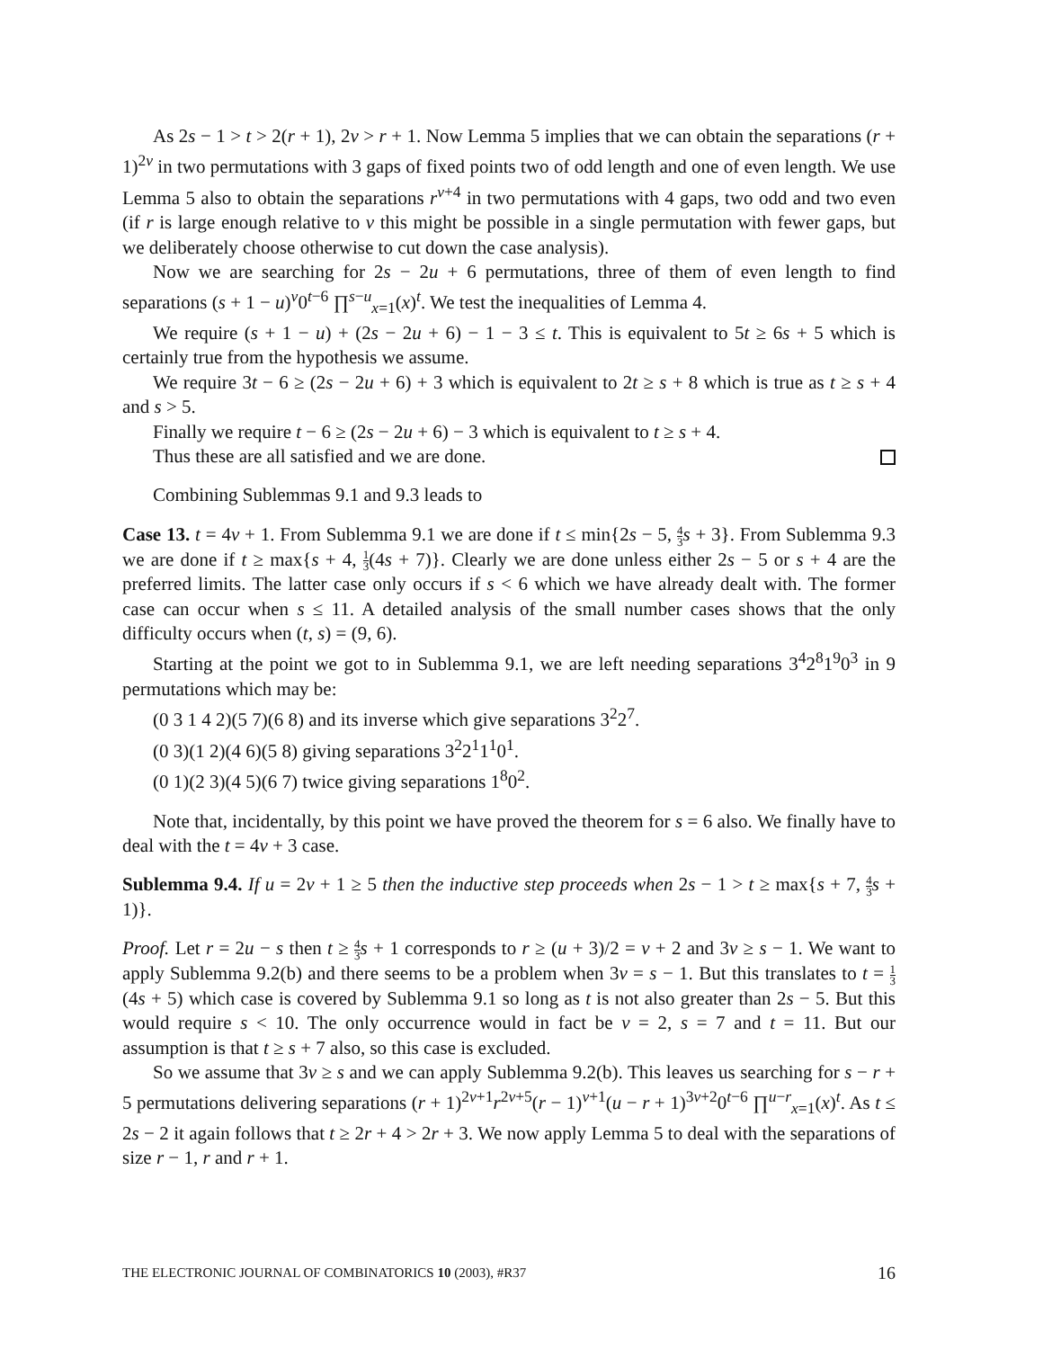As 2s − 1 > t > 2(r + 1), 2v > r + 1. Now Lemma 5 implies that we can obtain the separations (r + 1)<sup>2v</sup> in two permutations with 3 gaps of fixed points two of odd length and one of even length. We use Lemma 5 also to obtain the separations r<sup>v+4</sup> in two permutations with 4 gaps, two odd and two even (if r is large enough relative to v this might be possible in a single permutation with fewer gaps, but we deliberately choose otherwise to cut down the case analysis).
Now we are searching for 2s − 2u + 6 permutations, three of them of even length to find separations (s + 1 − u)<sup>v</sup>0<sup>t−6</sup> ∏<sup>s−u</sup><sub>x=1</sub>(x)<sup>t</sup>. We test the inequalities of Lemma 4.
We require (s + 1 − u) + (2s − 2u + 6) − 1 − 3 ≤ t. This is equivalent to 5t ≥ 6s + 5 which is certainly true from the hypothesis we assume.
We require 3t − 6 ≥ (2s − 2u + 6) + 3 which is equivalent to 2t ≥ s + 8 which is true as t ≥ s + 4 and s > 5.
Finally we require t − 6 ≥ (2s − 2u + 6) − 3 which is equivalent to t ≥ s + 4.
Thus these are all satisfied and we are done.
Combining Sublemmas 9.1 and 9.3 leads to
Case 13. t = 4v + 1. From Sublemma 9.1 we are done if t ≤ min{2s − 5, 4 3 s + 3}. From Sublemma 9.3 we are done if t ≥ max{s + 4, 1 3(4s + 7)}. Clearly we are done unless either 2s − 5 or s + 4 are the preferred limits. The latter case only occurs if s < 6 which we have already dealt with. The former case can occur when s ≤ 11. A detailed analysis of the small number cases shows that the only difficulty occurs when (t, s) = (9, 6).
Starting at the point we got to in Sublemma 9.1, we are left needing separations 3<sup>4</sup>2<sup>8</sup>1<sup>9</sup>0<sup>3</sup> in 9 permutations which may be:
(0 3 1 4 2)(5 7)(6 8) and its inverse which give separations 3<sup>2</sup>2<sup>7</sup>.
(0 3)(1 2)(4 6)(5 8) giving separations 3<sup>2</sup>2<sup>1</sup>1<sup>1</sup>0<sup>1</sup>.
(0 1)(2 3)(4 5)(6 7) twice giving separations 1<sup>8</sup>0<sup>2</sup>.
Note that, incidentally, by this point we have proved the theorem for s = 6 also. We finally have to deal with the t = 4v + 3 case.
Sublemma 9.4. If u = 2v + 1 ≥ 5 then the inductive step proceeds when 2s − 1 > t ≥ max{s + 7, 4 3 s + 1)}.
Proof. Let r = 2u − s then t ≥ 4 3 s + 1 corresponds to r ≥ (u + 3)/2 = v + 2 and 3v ≥ s − 1. We want to apply Sublemma 9.2(b) and there seems to be a problem when 3v = s − 1. But this translates to t = 1 3(4s + 5) which case is covered by Sublemma 9.1 so long as t is not also greater than 2s − 5. But this would require s < 10. The only occurrence would in fact be v = 2, s = 7 and t = 11. But our assumption is that t ≥ s + 7 also, so this case is excluded.
So we assume that 3v ≥ s and we can apply Sublemma 9.2(b). This leaves us searching for s − r + 5 permutations delivering separations (r + 1)<sup>2v+1</sup>r<sup>2v+5</sup>(r − 1)<sup>v+1</sup>(u − r + 1)<sup>3v+2</sup>0<sup>t−6</sup> ∏<sup>u−r</sup><sub>x=1</sub>(x)<sup>t</sup>. As t ≤ 2s − 2 it again follows that t ≥ 2r + 4 > 2r + 3. We now apply Lemma 5 to deal with the separations of size r − 1, r and r + 1.
THE ELECTRONIC JOURNAL OF COMBINATORICS 10 (2003), #R37 16